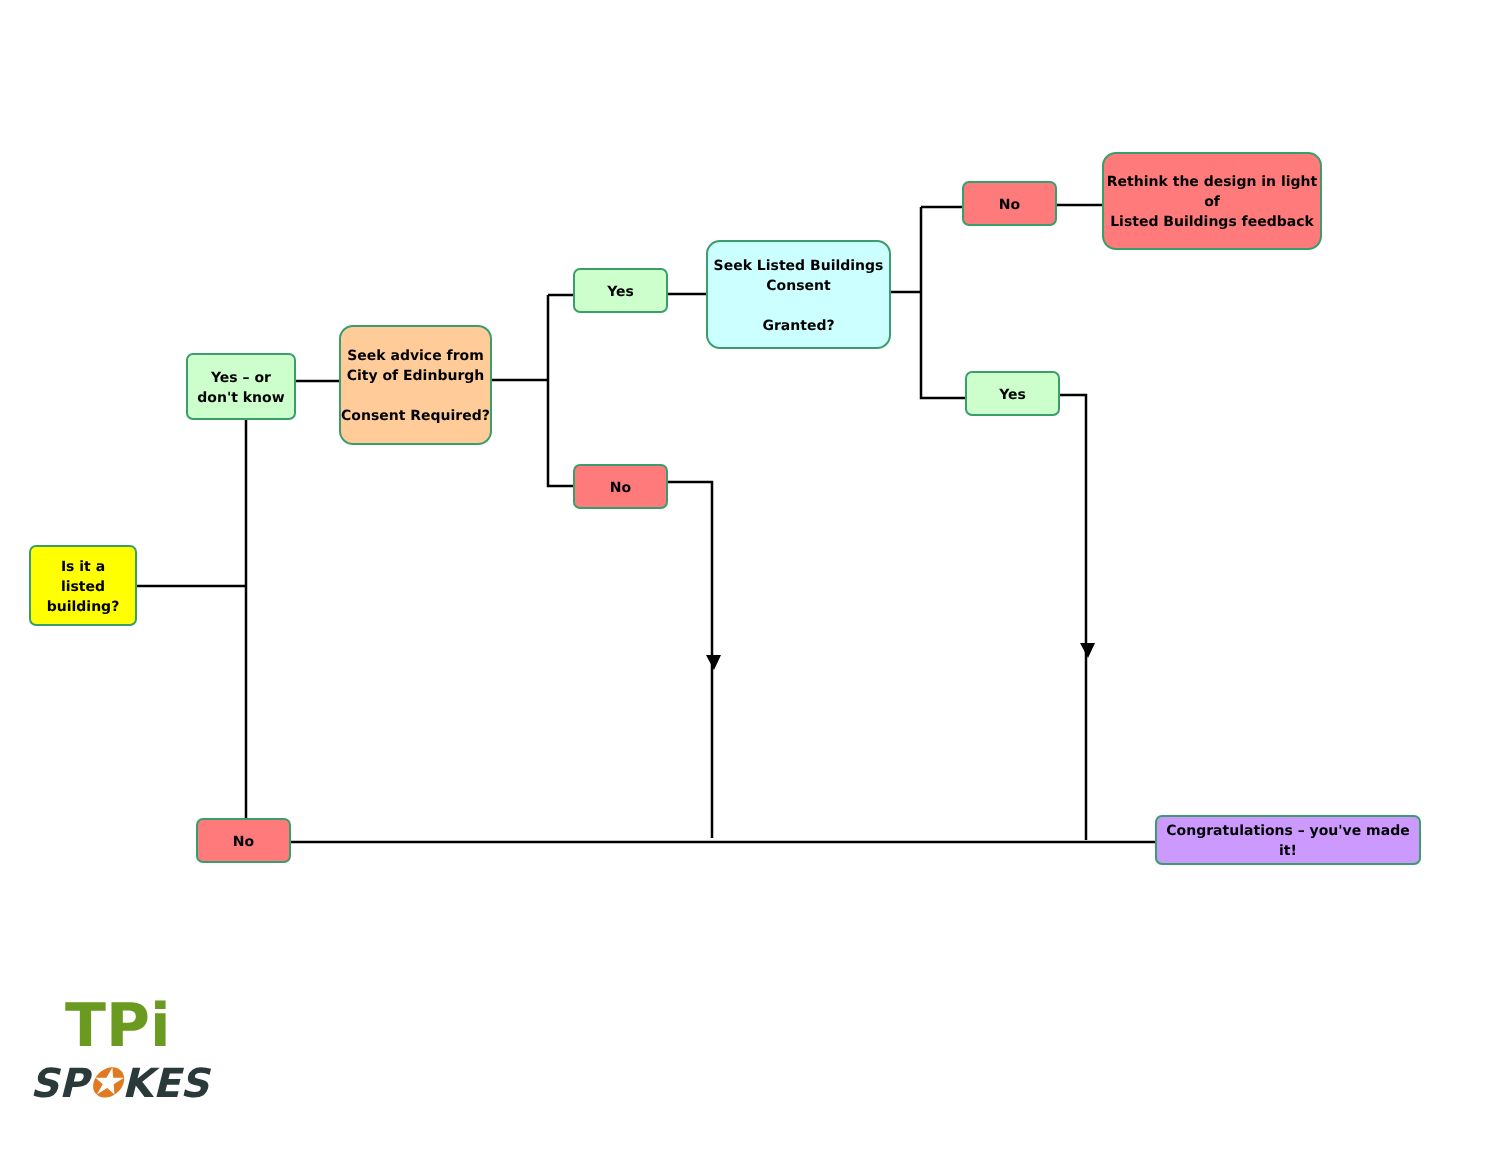Is it a
listed
building?
Yes – or
don't know
Seek advice from
City of Edinburgh
Consent Required?
Yes
No
Seek Listed Buildings
Consent
Granted?
No
Rethink the design in light of
Listed Buildings feedback
Yes
No
Congratulations – you've made it!
TPi
SP✪KES